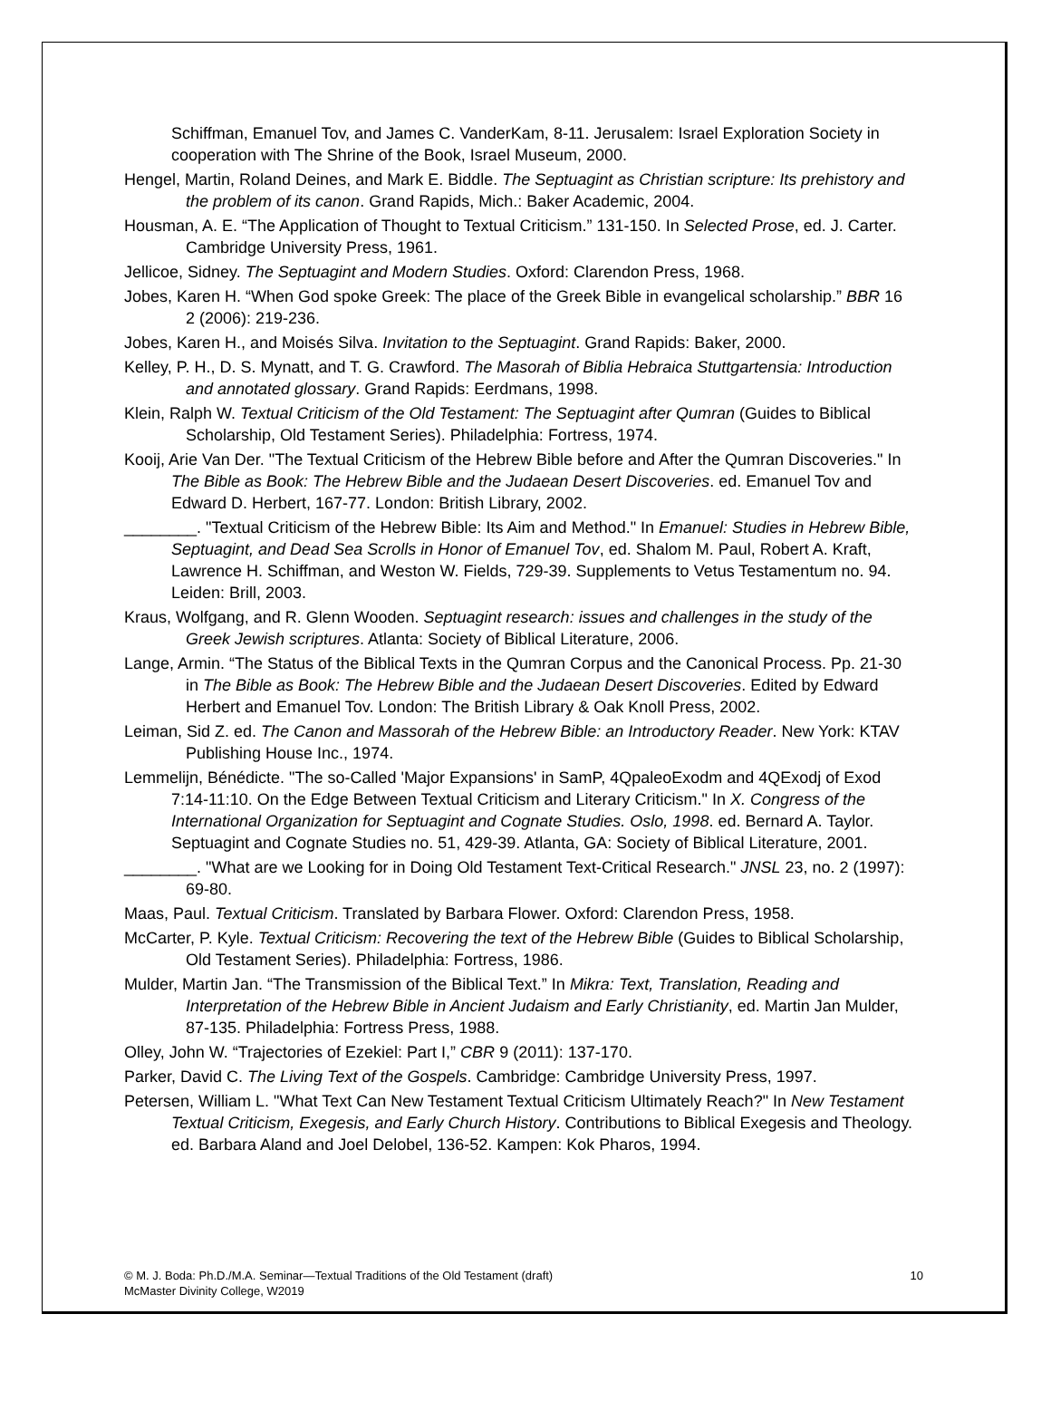Schiffman, Emanuel Tov, and James C. VanderKam, 8-11. Jerusalem: Israel Exploration Society in cooperation with The Shrine of the Book, Israel Museum, 2000.
Hengel, Martin, Roland Deines, and Mark E. Biddle. The Septuagint as Christian scripture: Its prehistory and the problem of its canon. Grand Rapids, Mich.: Baker Academic, 2004.
Housman, A. E. “The Application of Thought to Textual Criticism.” 131-150. In Selected Prose, ed. J. Carter. Cambridge University Press, 1961.
Jellicoe, Sidney. The Septuagint and Modern Studies. Oxford: Clarendon Press, 1968.
Jobes, Karen H. “When God spoke Greek: The place of the Greek Bible in evangelical scholarship.” BBR 16 2 (2006): 219-236.
Jobes, Karen H., and Moisés Silva. Invitation to the Septuagint. Grand Rapids: Baker, 2000.
Kelley, P. H., D. S. Mynatt, and T. G. Crawford. The Masorah of Biblia Hebraica Stuttgartensia: Introduction and annotated glossary. Grand Rapids: Eerdmans, 1998.
Klein, Ralph W. Textual Criticism of the Old Testament: The Septuagint after Qumran (Guides to Biblical Scholarship, Old Testament Series). Philadelphia: Fortress, 1974.
Kooij, Arie Van Der. "The Textual Criticism of the Hebrew Bible before and After the Qumran Discoveries." In The Bible as Book: The Hebrew Bible and the Judaean Desert Discoveries. ed. Emanuel Tov and Edward D. Herbert, 167-77. London: British Library, 2002.
________. "Textual Criticism of the Hebrew Bible: Its Aim and Method." In Emanuel: Studies in Hebrew Bible, Septuagint, and Dead Sea Scrolls in Honor of Emanuel Tov, ed. Shalom M. Paul, Robert A. Kraft, Lawrence H. Schiffman, and Weston W. Fields, 729-39. Supplements to Vetus Testamentum no. 94. Leiden: Brill, 2003.
Kraus, Wolfgang, and R. Glenn Wooden. Septuagint research: issues and challenges in the study of the Greek Jewish scriptures. Atlanta: Society of Biblical Literature, 2006.
Lange, Armin. “The Status of the Biblical Texts in the Qumran Corpus and the Canonical Process. Pp. 21-30 in The Bible as Book: The Hebrew Bible and the Judaean Desert Discoveries. Edited by Edward Herbert and Emanuel Tov. London: The British Library & Oak Knoll Press, 2002.
Leiman, Sid Z. ed. The Canon and Massorah of the Hebrew Bible: an Introductory Reader. New York: KTAV Publishing House Inc., 1974.
Lemmelijn, Bénédicte. "The so-Called 'Major Expansions' in SamP, 4QpaleoExodm and 4QExodj of Exod 7:14-11:10. On the Edge Between Textual Criticism and Literary Criticism." In X. Congress of the International Organization for Septuagint and Cognate Studies. Oslo, 1998. ed. Bernard A. Taylor. Septuagint and Cognate Studies no. 51, 429-39. Atlanta, GA: Society of Biblical Literature, 2001.
________. "What are we Looking for in Doing Old Testament Text-Critical Research." JNSL 23, no. 2 (1997): 69-80.
Maas, Paul. Textual Criticism. Translated by Barbara Flower. Oxford: Clarendon Press, 1958.
McCarter, P. Kyle. Textual Criticism: Recovering the text of the Hebrew Bible (Guides to Biblical Scholarship, Old Testament Series). Philadelphia: Fortress, 1986.
Mulder, Martin Jan. “The Transmission of the Biblical Text.” In Mikra: Text, Translation, Reading and Interpretation of the Hebrew Bible in Ancient Judaism and Early Christianity, ed. Martin Jan Mulder, 87-135. Philadelphia: Fortress Press, 1988.
Olley, John W. “Trajectories of Ezekiel: Part I,” CBR 9 (2011): 137-170.
Parker, David C. The Living Text of the Gospels. Cambridge: Cambridge University Press, 1997.
Petersen, William L. "What Text Can New Testament Textual Criticism Ultimately Reach?" In New Testament Textual Criticism, Exegesis, and Early Church History. Contributions to Biblical Exegesis and Theology. ed. Barbara Aland and Joel Delobel, 136-52. Kampen: Kok Pharos, 1994.
© M. J. Boda: Ph.D./M.A. Seminar—Textual Traditions of the Old Testament (draft)
McMaster Divinity College, W2019
10